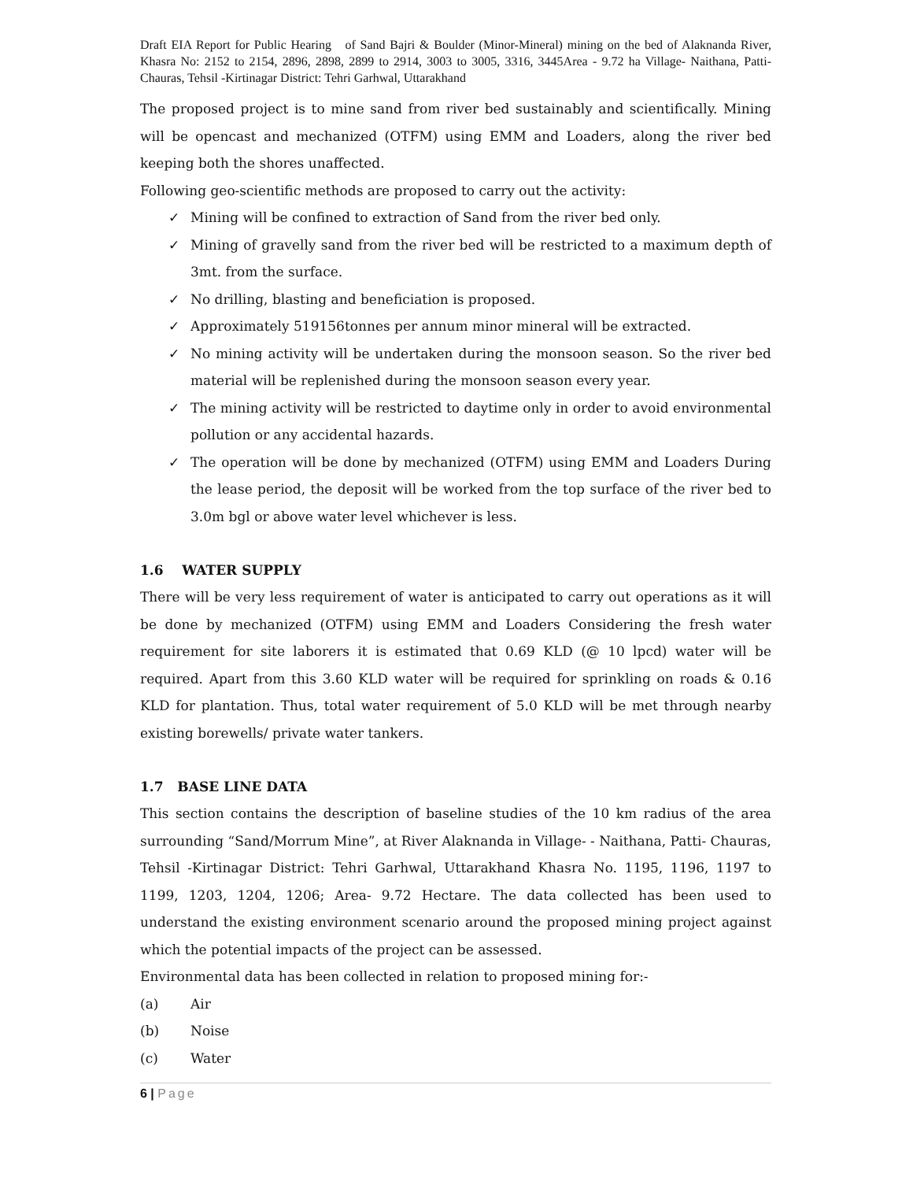Draft EIA Report for Public Hearing of Sand Bajri & Boulder (Minor-Mineral) mining on the bed of Alaknanda River, Khasra No: 2152 to 2154, 2896, 2898, 2899 to 2914, 3003 to 3005, 3316, 3445Area - 9.72 ha Village- Naithana, Patti- Chauras, Tehsil -Kirtinagar District: Tehri Garhwal, Uttarakhand
The proposed project is to mine sand from river bed sustainably and scientifically. Mining will be opencast and mechanized (OTFM) using EMM and Loaders, along the river bed keeping both the shores unaffected.
Following geo-scientific methods are proposed to carry out the activity:
✓ Mining will be confined to extraction of Sand from the river bed only.
✓ Mining of gravelly sand from the river bed will be restricted to a maximum depth of 3mt. from the surface.
✓ No drilling, blasting and beneficiation is proposed.
✓ Approximately 519156tonnes per annum minor mineral will be extracted.
✓ No mining activity will be undertaken during the monsoon season. So the river bed material will be replenished during the monsoon season every year.
✓ The mining activity will be restricted to daytime only in order to avoid environmental pollution or any accidental hazards.
✓ The operation will be done by mechanized (OTFM) using EMM and Loaders During the lease period, the deposit will be worked from the top surface of the river bed to 3.0m bgl or above water level whichever is less.
1.6 WATER SUPPLY
There will be very less requirement of water is anticipated to carry out operations as it will be done by mechanized (OTFM) using EMM and Loaders Considering the fresh water requirement for site laborers it is estimated that 0.69 KLD (@ 10 lpcd) water will be required. Apart from this 3.60 KLD water will be required for sprinkling on roads & 0.16 KLD for plantation. Thus, total water requirement of 5.0 KLD will be met through nearby existing borewells/ private water tankers.
1.7 BASE LINE DATA
This section contains the description of baseline studies of the 10 km radius of the area surrounding “Sand/Morrum Mine”, at River Alaknanda in Village- - Naithana, Patti- Chauras, Tehsil -Kirtinagar District: Tehri Garhwal, Uttarakhand Khasra No. 1195, 1196, 1197 to 1199, 1203, 1204, 1206; Area- 9.72 Hectare. The data collected has been used to understand the existing environment scenario around the proposed mining project against which the potential impacts of the project can be assessed.
Environmental data has been collected in relation to proposed mining for:-
(a) Air
(b) Noise
(c) Water
6 | Page